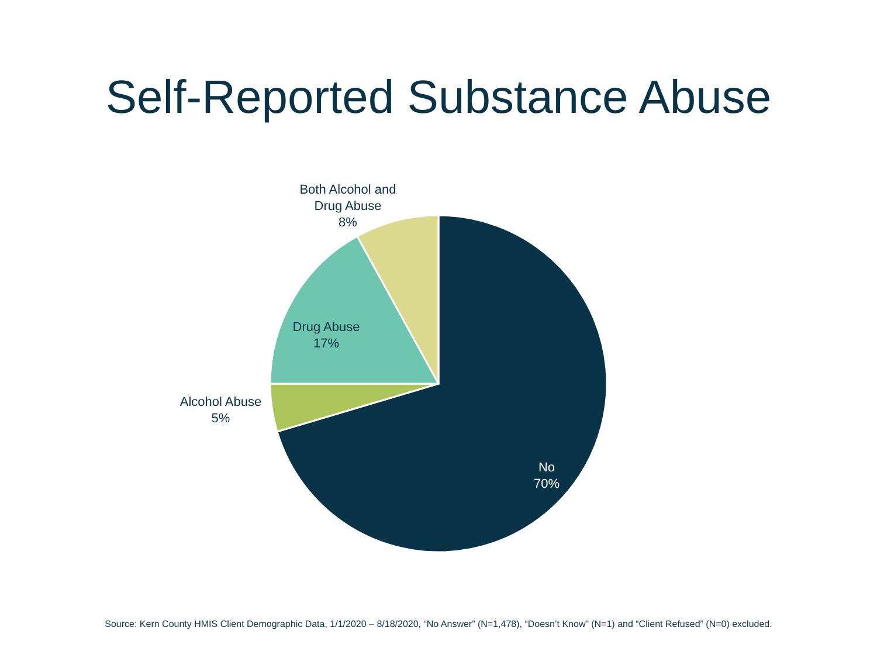Self-Reported Substance Abuse
Both Alcohol and
Drug Abuse
8%
Drug Abuse
17%
Alcohol Abuse
5%
No
70%
Source: Kern County HMIS Client Demographic Data, 1/1/2020 – 8/18/2020, “No Answer” (N=1,478), “Doesn’t Know” (N=1) and “Client Refused” (N=0) excluded.